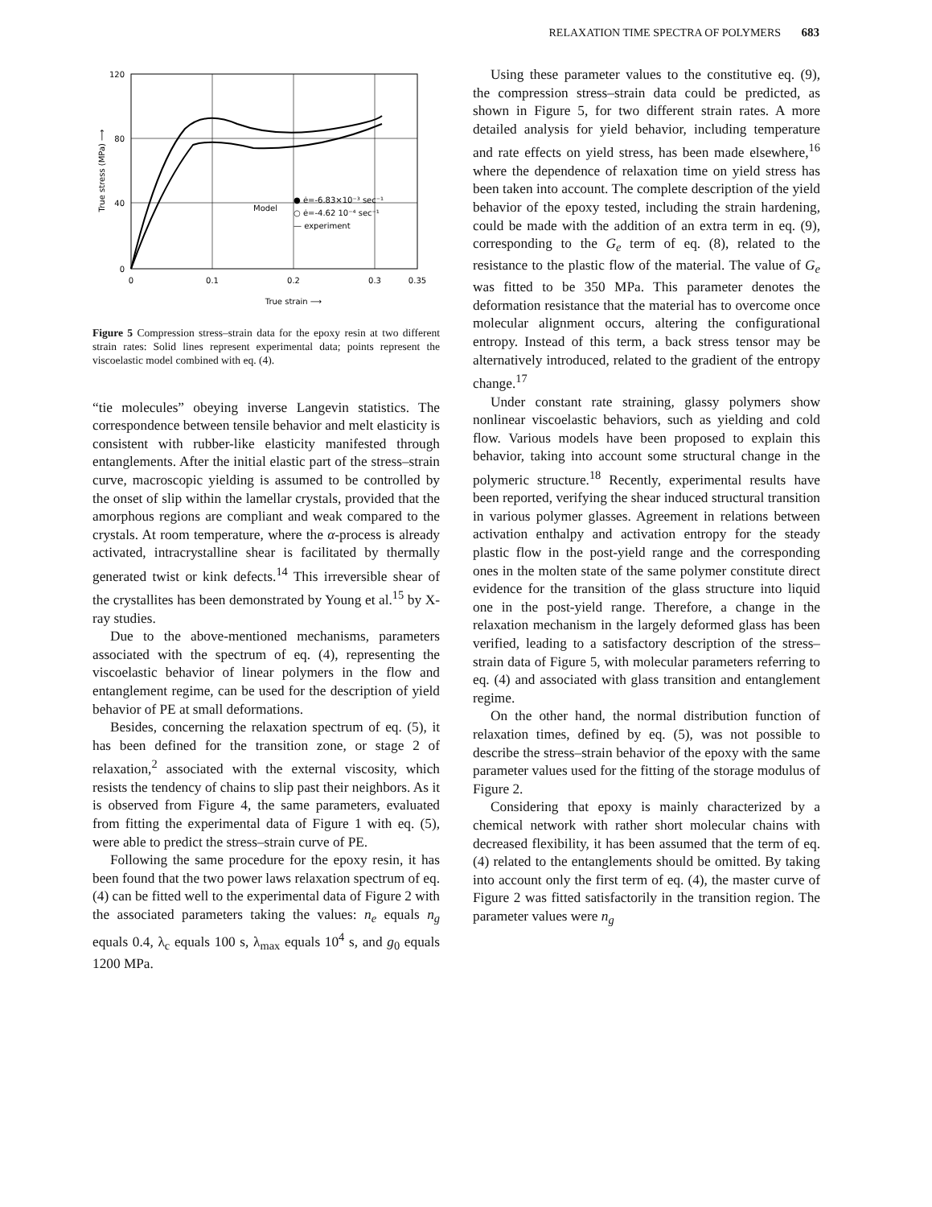RELAXATION TIME SPECTRA OF POLYMERS 683
120
80
40
0
0
0.1
0.2
0.3
0.35
True strain ⟶
True stress (MPa) ⟶
Model
● ė=-6.83×10⁻³ sec⁻¹
○ ė=-4.62 10⁻⁴ sec⁻¹
— experiment
Figure 5 Compression stress–strain data for the epoxy resin at two different strain rates: Solid lines represent experimental data; points represent the viscoelastic model combined with eq. (4).
“tie molecules” obeying inverse Langevin statistics. The correspondence between tensile behavior and melt elasticity is consistent with rubber-like elasticity manifested through entanglements. After the initial elastic part of the stress–strain curve, macroscopic yielding is assumed to be controlled by the onset of slip within the lamellar crystals, provided that the amorphous regions are compliant and weak compared to the crystals. At room temperature, where the α-process is already activated, intracrystalline shear is facilitated by thermally generated twist or kink defects.<sup>14</sup> This irreversible shear of the crystallites has been demonstrated by Young et al.<sup>15</sup> by X-ray studies.
Due to the above-mentioned mechanisms, parameters associated with the spectrum of eq. (4), representing the viscoelastic behavior of linear polymers in the flow and entanglement regime, can be used for the description of yield behavior of PE at small deformations.
Besides, concerning the relaxation spectrum of eq. (5), it has been defined for the transition zone, or stage 2 of relaxation,<sup>2</sup> associated with the external viscosity, which resists the tendency of chains to slip past their neighbors. As it is observed from Figure 4, the same parameters, evaluated from fitting the experimental data of Figure 1 with eq. (5), were able to predict the stress–strain curve of PE.
Following the same procedure for the epoxy resin, it has been found that the two power laws relaxation spectrum of eq. (4) can be fitted well to the experimental data of Figure 2 with the associated parameters taking the values: n<sub>e</sub> equals n<sub>g</sub> equals 0.4, λ<sub>c</sub> equals 100 s, λ<sub>max</sub> equals 10<sup>4</sup> s, and g<sub>0</sub> equals 1200 MPa.
Using these parameter values to the constitutive eq. (9), the compression stress–strain data could be predicted, as shown in Figure 5, for two different strain rates. A more detailed analysis for yield behavior, including temperature and rate effects on yield stress, has been made elsewhere,<sup>16</sup> where the dependence of relaxation time on yield stress has been taken into account. The complete description of the yield behavior of the epoxy tested, including the strain hardening, could be made with the addition of an extra term in eq. (9), corresponding to the G<sub>e</sub> term of eq. (8), related to the resistance to the plastic flow of the material. The value of G<sub>e</sub> was fitted to be 350 MPa. This parameter denotes the deformation resistance that the material has to overcome once molecular alignment occurs, altering the configurational entropy. Instead of this term, a back stress tensor may be alternatively introduced, related to the gradient of the entropy change.<sup>17</sup>
Under constant rate straining, glassy polymers show nonlinear viscoelastic behaviors, such as yielding and cold flow. Various models have been proposed to explain this behavior, taking into account some structural change in the polymeric structure.<sup>18</sup> Recently, experimental results have been reported, verifying the shear induced structural transition in various polymer glasses. Agreement in relations between activation enthalpy and activation entropy for the steady plastic flow in the post-yield range and the corresponding ones in the molten state of the same polymer constitute direct evidence for the transition of the glass structure into liquid one in the post-yield range. Therefore, a change in the relaxation mechanism in the largely deformed glass has been verified, leading to a satisfactory description of the stress–strain data of Figure 5, with molecular parameters referring to eq. (4) and associated with glass transition and entanglement regime.
On the other hand, the normal distribution function of relaxation times, defined by eq. (5), was not possible to describe the stress–strain behavior of the epoxy with the same parameter values used for the fitting of the storage modulus of Figure 2.
Considering that epoxy is mainly characterized by a chemical network with rather short molecular chains with decreased flexibility, it has been assumed that the term of eq. (4) related to the entanglements should be omitted. By taking into account only the first term of eq. (4), the master curve of Figure 2 was fitted satisfactorily in the transition region. The parameter values were n<sub>g</sub>